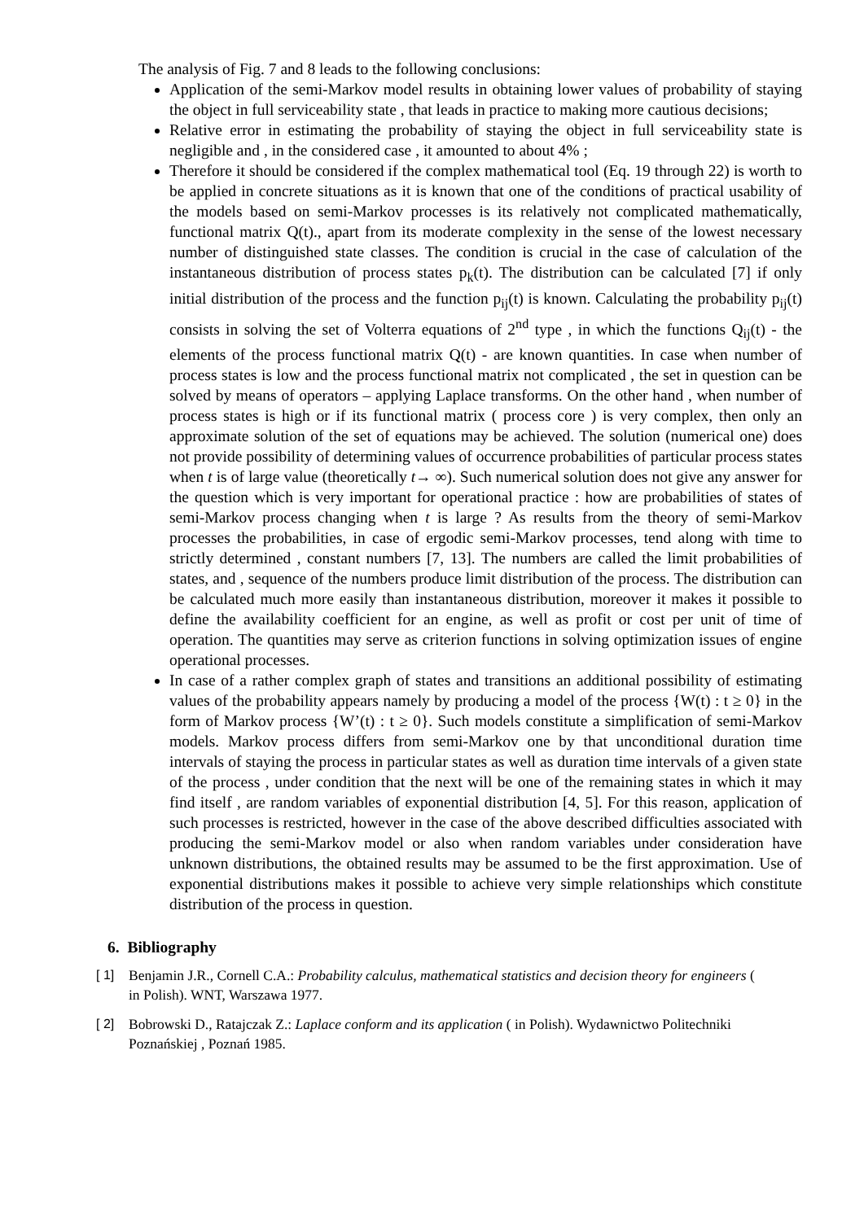The analysis of Fig. 7 and 8 leads to the following conclusions:
Application of the semi-Markov model results in obtaining lower values of probability of staying the object in full serviceability state , that leads in practice to making more cautious decisions;
Relative error in estimating the probability of staying the object in full serviceability state is negligible and , in the considered case , it amounted to about 4% ;
Therefore it should be considered if the complex mathematical tool (Eq. 19 through 22) is worth to be applied in concrete situations as it is known that one of the conditions of practical usability of the models based on semi-Markov processes is its relatively not complicated mathematically, functional matrix Q(t)., apart from its moderate complexity in the sense of the lowest necessary number of distinguished state classes. The condition is crucial in the case of calculation of the instantaneous distribution of process states p<sub>k</sub>(t). The distribution can be calculated [7] if only initial distribution of the process and the function p<sub>ij</sub>(t) is known. Calculating the probability p<sub>ij</sub>(t) consists in solving the set of Volterra equations of 2<sup>nd</sup> type , in which the functions Q<sub>ij</sub>(t) - the elements of the process functional matrix Q(t) - are known quantities. In case when number of process states is low and the process functional matrix not complicated , the set in question can be solved by means of operators – applying Laplace transforms. On the other hand , when number of process states is high or if its functional matrix ( process core ) is very complex, then only an approximate solution of the set of equations may be achieved. The solution (numerical one) does not provide possibility of determining values of occurrence probabilities of particular process states when t is of large value (theoretically t→ ∞). Such numerical solution does not give any answer for the question which is very important for operational practice : how are probabilities of states of semi-Markov process changing when t is large ? As results from the theory of semi-Markov processes the probabilities, in case of ergodic semi-Markov processes, tend along with time to strictly determined , constant numbers [7, 13]. The numbers are called the limit probabilities of states, and , sequence of the numbers produce limit distribution of the process. The distribution can be calculated much more easily than instantaneous distribution, moreover it makes it possible to define the availability coefficient for an engine, as well as profit or cost per unit of time of operation. The quantities may serve as criterion functions in solving optimization issues of engine operational processes.
In case of a rather complex graph of states and transitions an additional possibility of estimating values of the probability appears namely by producing a model of the process {W(t) : t ≥ 0} in the form of Markov process {W’(t) : t ≥ 0}. Such models constitute a simplification of semi-Markov models. Markov process differs from semi-Markov one by that unconditional duration time intervals of staying the process in particular states as well as duration time intervals of a given state of the process , under condition that the next will be one of the remaining states in which it may find itself , are random variables of exponential distribution [4, 5]. For this reason, application of such processes is restricted, however in the case of the above described difficulties associated with producing the semi-Markov model or also when random variables under consideration have unknown distributions, the obtained results may be assumed to be the first approximation. Use of exponential distributions makes it possible to achieve very simple relationships which constitute distribution of the process in question.
6. Bibliography
[ 1] Benjamin J.R., Cornell C.A.: Probability calculus, mathematical statistics and decision theory for engineers ( in Polish). WNT, Warszawa 1977.
[ 2] Bobrowski D., Ratajczak Z.: Laplace conform and its application ( in Polish). Wydawnictwo Politechniki Poznańskiej , Poznań 1985.